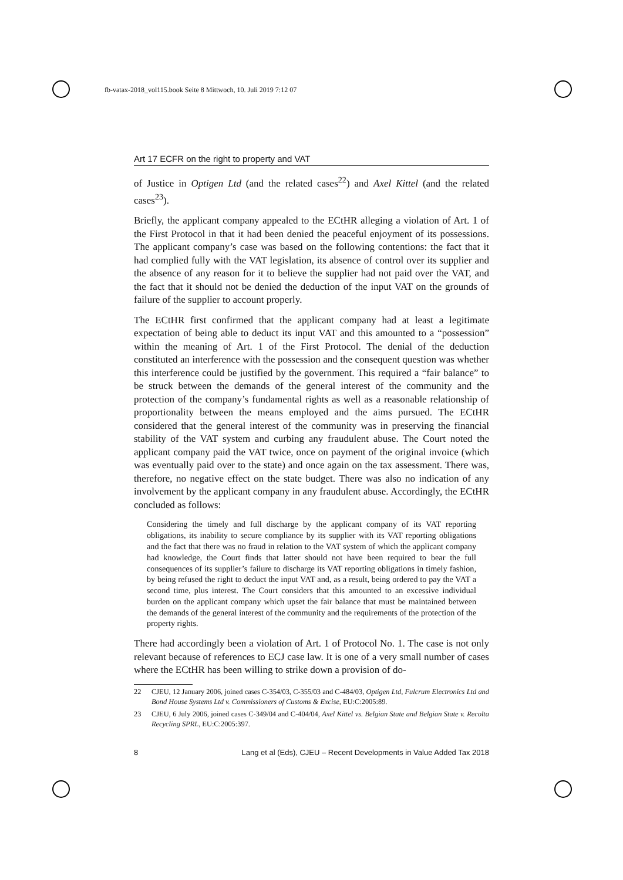fb-vatax-2018_vol115.book Seite 8 Mittwoch, 10. Juli 2019 7:12 07
Art 17 ECFR on the right to property and VAT
of Justice in Optigen Ltd (and the related cases<sup>22</sup>) and Axel Kittel (and the related cases<sup>23</sup>).
Briefly, the applicant company appealed to the ECtHR alleging a violation of Art. 1 of the First Protocol in that it had been denied the peaceful enjoyment of its possessions. The applicant company’s case was based on the following contentions: the fact that it had complied fully with the VAT legislation, its absence of control over its supplier and the absence of any reason for it to believe the supplier had not paid over the VAT, and the fact that it should not be denied the deduction of the input VAT on the grounds of failure of the supplier to account properly.
The ECtHR first confirmed that the applicant company had at least a legitimate expectation of being able to deduct its input VAT and this amounted to a “possession” within the meaning of Art. 1 of the First Protocol. The denial of the deduction constituted an interference with the possession and the consequent question was whether this interference could be justified by the government. This required a “fair balance” to be struck between the demands of the general interest of the community and the protection of the company’s fundamental rights as well as a reasonable relationship of proportionality between the means employed and the aims pursued. The ECtHR considered that the general interest of the community was in preserving the financial stability of the VAT system and curbing any fraudulent abuse. The Court noted the applicant company paid the VAT twice, once on payment of the original invoice (which was eventually paid over to the state) and once again on the tax assessment. There was, therefore, no negative effect on the state budget. There was also no indication of any involvement by the applicant company in any fraudulent abuse. Accordingly, the ECtHR concluded as follows:
Considering the timely and full discharge by the applicant company of its VAT reporting obligations, its inability to secure compliance by its supplier with its VAT reporting obligations and the fact that there was no fraud in relation to the VAT system of which the applicant company had knowledge, the Court finds that latter should not have been required to bear the full consequences of its supplier’s failure to discharge its VAT reporting obligations in timely fashion, by being refused the right to deduct the input VAT and, as a result, being ordered to pay the VAT a second time, plus interest. The Court considers that this amounted to an excessive individual burden on the applicant company which upset the fair balance that must be maintained between the demands of the general interest of the community and the requirements of the protection of the property rights.
There had accordingly been a violation of Art. 1 of Protocol No. 1. The case is not only relevant because of references to ECJ case law. It is one of a very small number of cases where the ECtHR has been willing to strike down a provision of do-
22 CJEU, 12 January 2006, joined cases C-354/03, C-355/03 and C-484/03, Optigen Ltd, Fulcrum Electronics Ltd and Bond House Systems Ltd v. Commissioners of Customs & Excise, EU:C:2005:89.
23 CJEU, 6 July 2006, joined cases C-349/04 and C-404/04, Axel Kittel vs. Belgian State and Belgian State v. Recolta Recycling SPRL, EU:C:2005:397.
8 Lang et al (Eds), CJEU – Recent Developments in Value Added Tax 2018